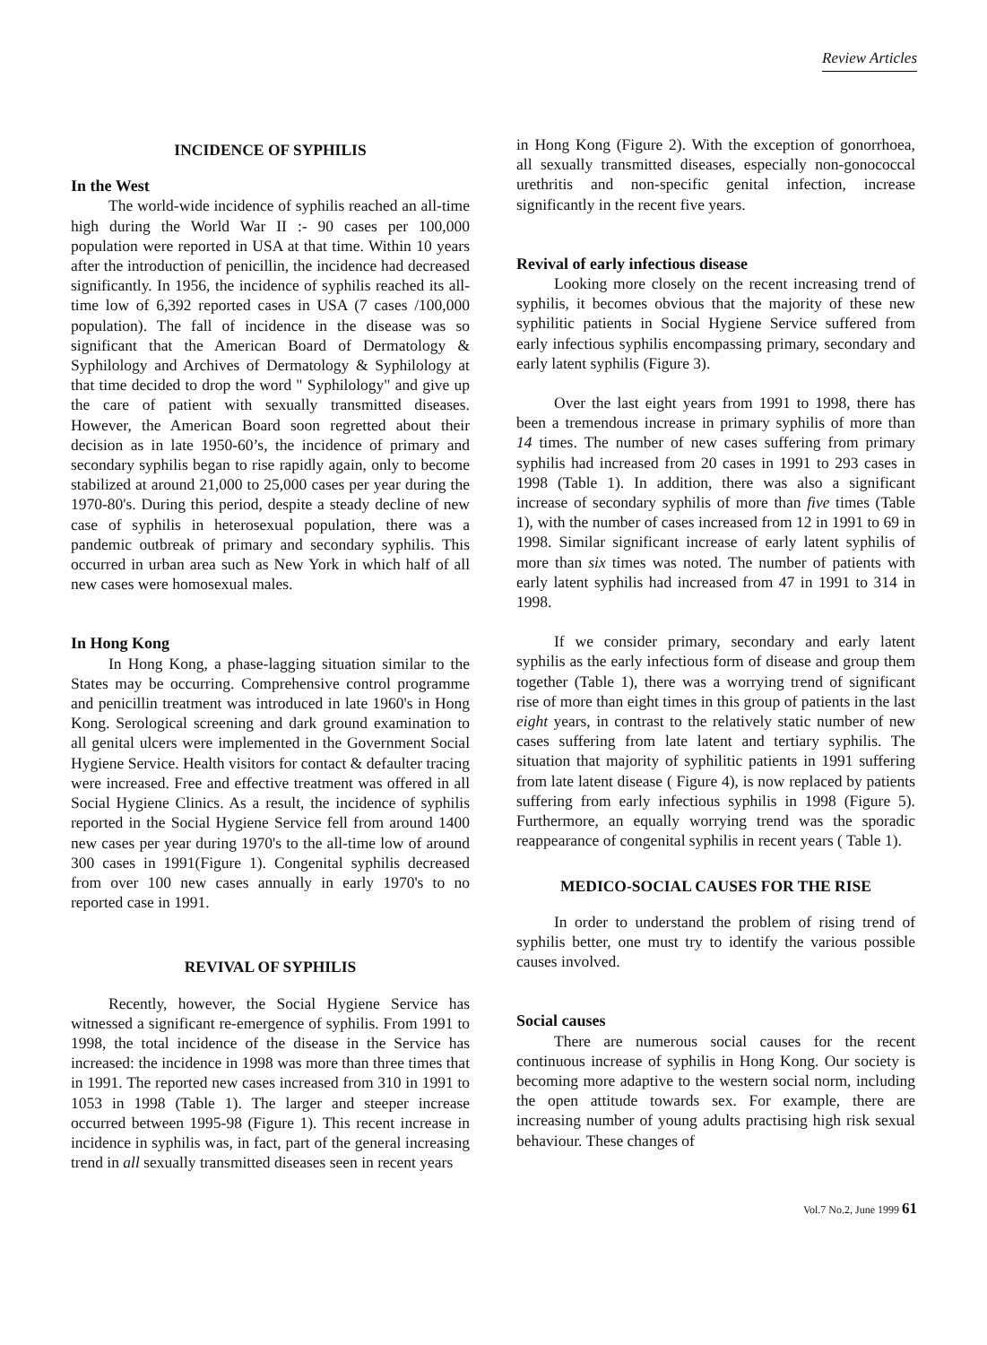Review Articles
INCIDENCE OF SYPHILIS
In the West
The world-wide incidence of syphilis reached an all-time high during the World War II :- 90 cases per 100,000 population were reported in USA at that time. Within 10 years after the introduction of penicillin, the incidence had decreased significantly. In 1956, the incidence of syphilis reached its all-time low of 6,392 reported cases in USA (7 cases /100,000 population). The fall of incidence in the disease was so significant that the American Board of Dermatology & Syphilology and Archives of Dermatology & Syphilology at that time decided to drop the word " Syphilology" and give up the care of patient with sexually transmitted diseases. However, the American Board soon regretted about their decision as in late 1950-60’s, the incidence of primary and secondary syphilis began to rise rapidly again, only to become stabilized at around 21,000 to 25,000 cases per year during the 1970-80's. During this period, despite a steady decline of new case of syphilis in heterosexual population, there was a pandemic outbreak of primary and secondary syphilis. This occurred in urban area such as New York in which half of all new cases were homosexual males.
In Hong Kong
In Hong Kong, a phase-lagging situation similar to the States may be occurring. Comprehensive control programme and penicillin treatment was introduced in late 1960's in Hong Kong. Serological screening and dark ground examination to all genital ulcers were implemented in the Government Social Hygiene Service. Health visitors for contact & defaulter tracing were increased. Free and effective treatment was offered in all Social Hygiene Clinics. As a result, the incidence of syphilis reported in the Social Hygiene Service fell from around 1400 new cases per year during 1970's to the all-time low of around 300 cases in 1991(Figure 1). Congenital syphilis decreased from over 100 new cases annually in early 1970's to no reported case in 1991.
REVIVAL OF SYPHILIS
Recently, however, the Social Hygiene Service has witnessed a significant re-emergence of syphilis. From 1991 to 1998, the total incidence of the disease in the Service has increased: the incidence in 1998 was more than three times that in 1991. The reported new cases increased from 310 in 1991 to 1053 in 1998 (Table 1). The larger and steeper increase occurred between 1995-98 (Figure 1). This recent increase in incidence in syphilis was, in fact, part of the general increasing trend in all sexually transmitted diseases seen in recent years
in Hong Kong (Figure 2). With the exception of gonorrhoea, all sexually transmitted diseases, especially non-gonococcal urethritis and non-specific genital infection, increase significantly in the recent five years.
Revival of early infectious disease
Looking more closely on the recent increasing trend of syphilis, it becomes obvious that the majority of these new syphilitic patients in Social Hygiene Service suffered from early infectious syphilis encompassing primary, secondary and early latent syphilis (Figure 3).
Over the last eight years from 1991 to 1998, there has been a tremendous increase in primary syphilis of more than 14 times. The number of new cases suffering from primary syphilis had increased from 20 cases in 1991 to 293 cases in 1998 (Table 1). In addition, there was also a significant increase of secondary syphilis of more than five times (Table 1), with the number of cases increased from 12 in 1991 to 69 in 1998. Similar significant increase of early latent syphilis of more than six times was noted. The number of patients with early latent syphilis had increased from 47 in 1991 to 314 in 1998.
If we consider primary, secondary and early latent syphilis as the early infectious form of disease and group them together (Table 1), there was a worrying trend of significant rise of more than eight times in this group of patients in the last eight years, in contrast to the relatively static number of new cases suffering from late latent and tertiary syphilis. The situation that majority of syphilitic patients in 1991 suffering from late latent disease ( Figure 4), is now replaced by patients suffering from early infectious syphilis in 1998 (Figure 5). Furthermore, an equally worrying trend was the sporadic reappearance of congenital syphilis in recent years ( Table 1).
MEDICO-SOCIAL CAUSES FOR THE RISE
In order to understand the problem of rising trend of syphilis better, one must try to identify the various possible causes involved.
Social causes
There are numerous social causes for the recent continuous increase of syphilis in Hong Kong. Our society is becoming more adaptive to the western social norm, including the open attitude towards sex. For example, there are increasing number of young adults practising high risk sexual behaviour. These changes of
Vol.7 No.2, June 1999 61